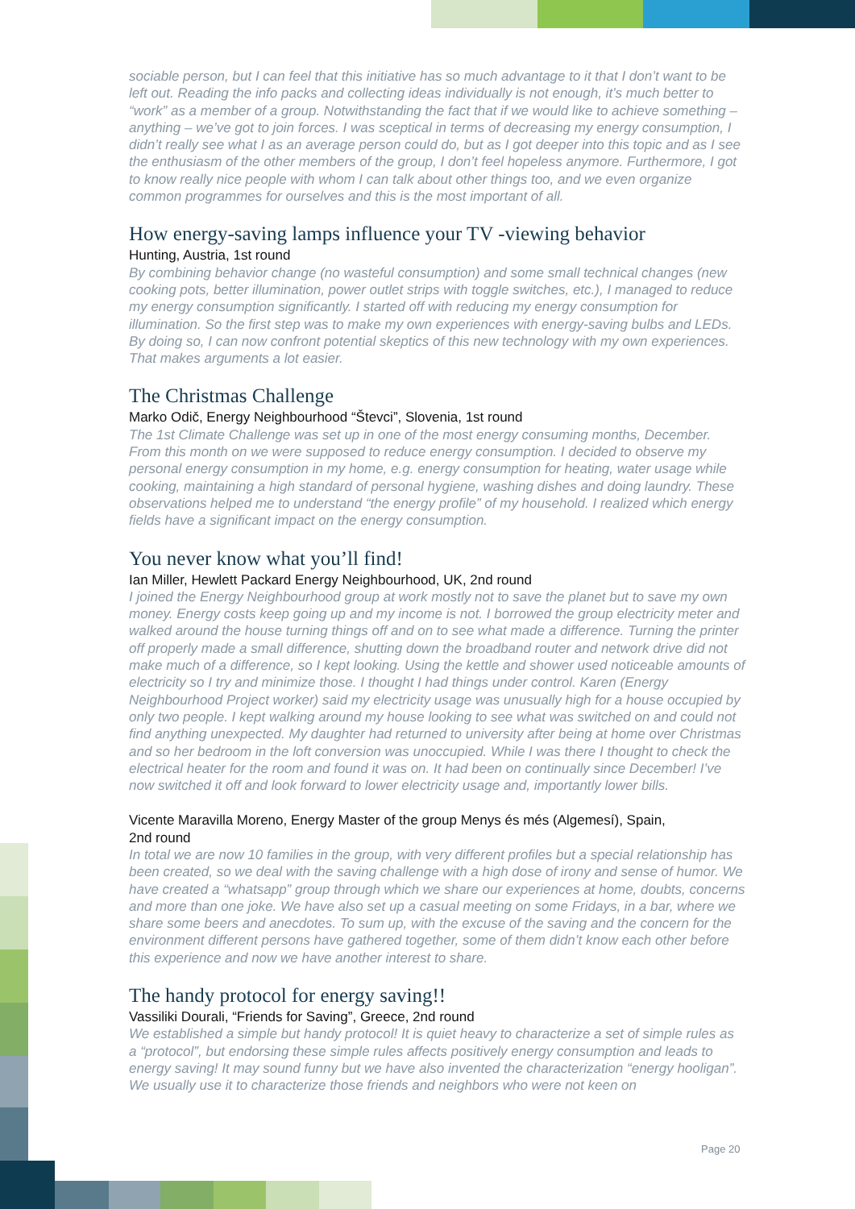sociable person, but I can feel that this initiative has so much advantage to it that I don’t want to be left out. Reading the info packs and collecting ideas individually is not enough, it’s much better to “work” as a member of a group. Notwithstanding the fact that if we would like to achieve something – anything – we’ve got to join forces. I was sceptical in terms of decreasing my energy consumption, I didn’t really see what I as an average person could do, but as I got deeper into this topic and as I see the enthusiasm of the other members of the group, I don’t feel hopeless anymore. Furthermore, I got to know really nice people with whom I can talk about other things too, and we even organize common programmes for ourselves and this is the most important of all.
How energy-saving lamps influence your TV -viewing behavior
Hunting, Austria, 1st round
By combining behavior change (no wasteful consumption) and some small technical changes (new cooking pots, better illumination, power outlet strips with toggle switches, etc.), I managed to reduce my energy consumption significantly. I started off with reducing my energy consumption for illumination. So the first step was to make my own experiences with energy-saving bulbs and LEDs. By doing so, I can now confront potential skeptics of this new technology with my own experiences. That makes arguments a lot easier.
The Christmas Challenge
Marko Odič, Energy Neighbourhood “Števci”, Slovenia, 1st round
The 1st Climate Challenge was set up in one of the most energy consuming months, December. From this month on we were supposed to reduce energy consumption. I decided to observe my personal energy consumption in my home, e.g. energy consumption for heating, water usage while cooking, maintaining a high standard of personal hygiene, washing dishes and doing laundry. These observations helped me to understand “the energy profile” of my household. I realized which energy fields have a significant impact on the energy consumption.
You never know what you’ll find!
Ian Miller, Hewlett Packard Energy Neighbourhood, UK, 2nd round
I joined the Energy Neighbourhood group at work mostly not to save the planet but to save my own money. Energy costs keep going up and my income is not. I borrowed the group electricity meter and walked around the house turning things off and on to see what made a difference. Turning the printer off properly made a small difference, shutting down the broadband router and network drive did not make much of a difference, so I kept looking. Using the kettle and shower used noticeable amounts of electricity so I try and minimize those. I thought I had things under control. Karen (Energy Neighbourhood Project worker) said my electricity usage was unusually high for a house occupied by only two people. I kept walking around my house looking to see what was switched on and could not find anything unexpected. My daughter had returned to university after being at home over Christmas and so her bedroom in the loft conversion was unoccupied. While I was there I thought to check the electrical heater for the room and found it was on. It had been on continually since December! I’ve now switched it off and look forward to lower electricity usage and, importantly lower bills.
Vicente Maravilla Moreno, Energy Master of the group Menys és més (Algemesí), Spain,
2nd round
In total we are now 10 families in the group, with very different profiles but a special relationship has been created, so we deal with the saving challenge with a high dose of irony and sense of humor. We have created a “whatsapp” group through which we share our experiences at home, doubts, concerns and more than one joke. We have also set up a casual meeting on some Fridays, in a bar, where we share some beers and anecdotes. To sum up, with the excuse of the saving and the concern for the environment different persons have gathered together, some of them didn’t know each other before this experience and now we have another interest to share.
The handy protocol for energy saving!!
Vassiliki Dourali, “Friends for Saving”, Greece, 2nd round
We established a simple but handy protocol! It is quiet heavy to characterize a set of simple rules as a “protocol”, but endorsing these simple rules affects positively energy consumption and leads to energy saving! It may sound funny but we have also invented the characterization “energy hooligan”. We usually use it to characterize those friends and neighbors who were not keen on
Page 20